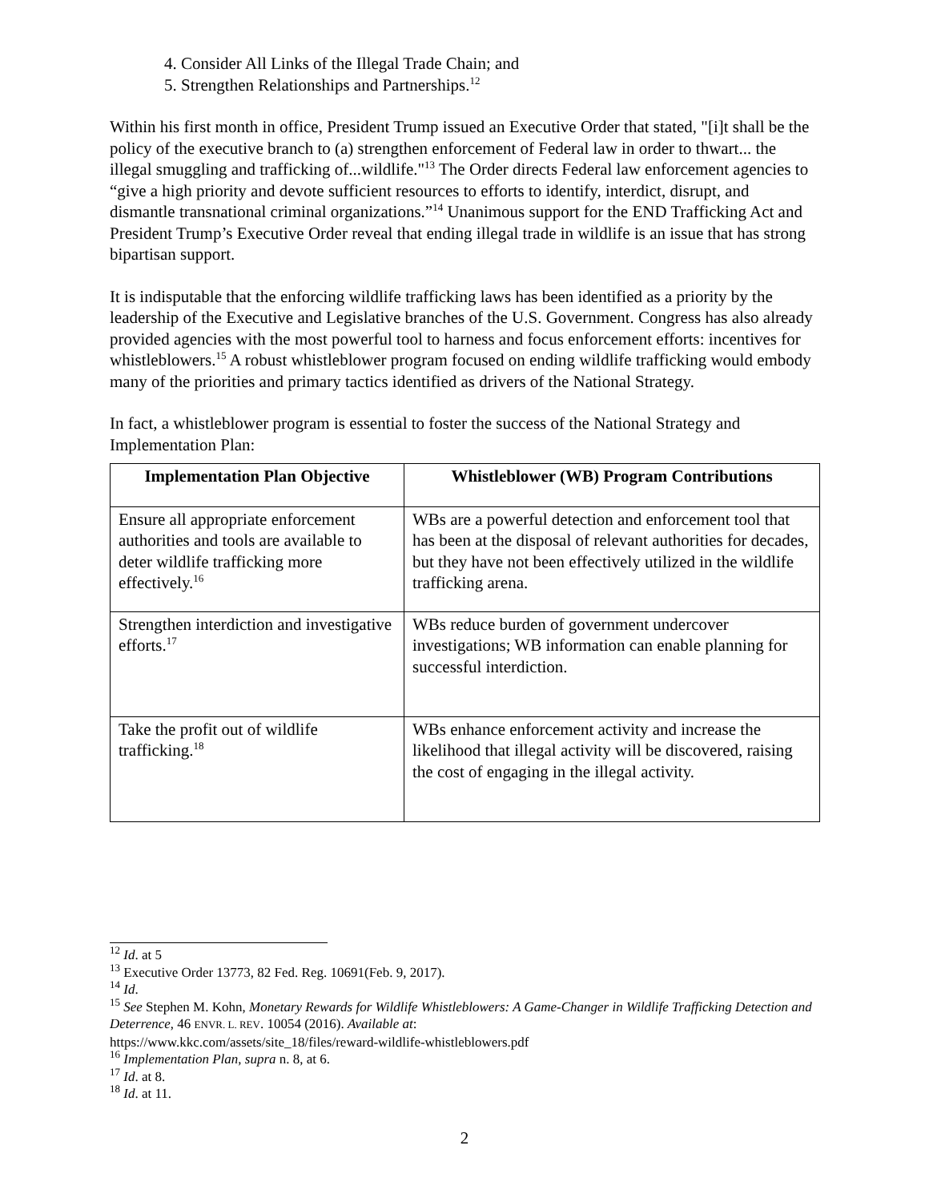4. Consider All Links of the Illegal Trade Chain; and
5. Strengthen Relationships and Partnerships.<sup>12</sup>
Within his first month in office, President Trump issued an Executive Order that stated, "[i]t shall be the policy of the executive branch to (a) strengthen enforcement of Federal law in order to thwart... the illegal smuggling and trafficking of...wildlife."<sup>13</sup> The Order directs Federal law enforcement agencies to “give a high priority and devote sufficient resources to efforts to identify, interdict, disrupt, and dismantle transnational criminal organizations.”<sup>14</sup> Unanimous support for the END Trafficking Act and President Trump’s Executive Order reveal that ending illegal trade in wildlife is an issue that has strong bipartisan support.
It is indisputable that the enforcing wildlife trafficking laws has been identified as a priority by the leadership of the Executive and Legislative branches of the U.S. Government. Congress has also already provided agencies with the most powerful tool to harness and focus enforcement efforts: incentives for whistleblowers.<sup>15</sup> A robust whistleblower program focused on ending wildlife trafficking would embody many of the priorities and primary tactics identified as drivers of the National Strategy.
In fact, a whistleblower program is essential to foster the success of the National Strategy and Implementation Plan:
| Implementation Plan Objective | Whistleblower (WB) Program Contributions |
| --- | --- |
| Ensure all appropriate enforcement authorities and tools are available to deter wildlife trafficking more effectively.<sup>16</sup> | WBs are a powerful detection and enforcement tool that has been at the disposal of relevant authorities for decades, but they have not been effectively utilized in the wildlife trafficking arena. |
| Strengthen interdiction and investigative efforts.<sup>17</sup> | WBs reduce burden of government undercover investigations; WB information can enable planning for successful interdiction. |
| Take the profit out of wildlife trafficking.<sup>18</sup> | WBs enhance enforcement activity and increase the likelihood that illegal activity will be discovered, raising the cost of engaging in the illegal activity. |
<sup>12</sup> Id. at 5
<sup>13</sup> Executive Order 13773, 82 Fed. Reg. 10691(Feb. 9, 2017).
<sup>14</sup> Id.
<sup>15</sup> See Stephen M. Kohn, Monetary Rewards for Wildlife Whistleblowers: A Game-Changer in Wildlife Trafficking Detection and Deterrence, 46 ENVR. L. REV. 10054 (2016). Available at:
https://www.kkc.com/assets/site_18/files/reward-wildlife-whistleblowers.pdf
<sup>16</sup> Implementation Plan, supra n. 8, at 6.
<sup>17</sup> Id. at 8.
<sup>18</sup> Id. at 11.
2